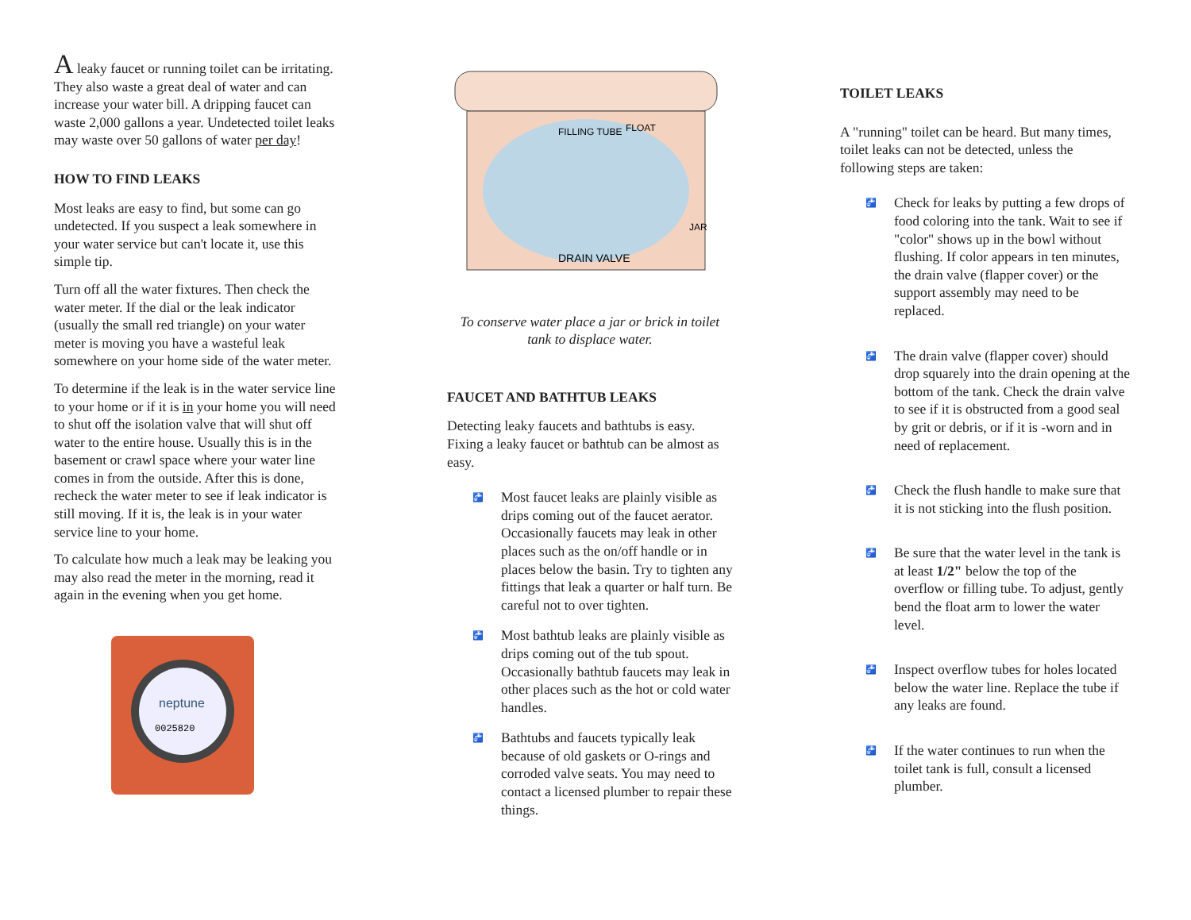A leaky faucet or running toilet can be irritating. They also waste a great deal of water and can increase your water bill. A dripping faucet can waste 2,000 gallons a year. Undetected toilet leaks may waste over 50 gallons of water per day!
HOW TO FIND LEAKS
Most leaks are easy to find, but some can go undetected. If you suspect a leak somewhere in your water service but can't locate it, use this simple tip.
Turn off all the water fixtures. Then check the water meter. If the dial or the leak indicator (usually the small red triangle) on your water meter is moving you have a wasteful leak somewhere on your home side of the water meter.
To determine if the leak is in the water service line to your home or if it is in your home you will need to shut off the isolation valve that will shut off water to the entire house. Usually this is in the basement or crawl space where your water line comes in from the outside. After this is done, recheck the water meter to see if leak indicator is still moving. If it is, the leak is in your water service line to your home.
To calculate how much a leak may be leaking you may also read the meter in the morning, read it again in the evening when you get home.
neptune
0025820
DRAIN VALVE
FILLING TUBE
FLOAT
JAR
To conserve water place a jar or brick in toilet tank to displace water.
FAUCET AND BATHTUB LEAKS
Detecting leaky faucets and bathtubs is easy. Fixing a leaky faucet or bathtub can be almost as easy.
🚰 Most faucet leaks are plainly visible as drips coming out of the faucet aerator. Occasionally faucets may leak in other places such as the on/off handle or in places below the basin. Try to tighten any fittings that leak a quarter or half turn. Be careful not to over tighten.
🚰 Most bathtub leaks are plainly visible as drips coming out of the tub spout. Occasionally bathtub faucets may leak in other places such as the hot or cold water handles.
🚰 Bathtubs and faucets typically leak because of old gaskets or O-rings and corroded valve seats. You may need to contact a licensed plumber to repair these things.
TOILET LEAKS
A "running" toilet can be heard. But many times, toilet leaks can not be detected, unless the following steps are taken:
🚰 Check for leaks by putting a few drops of food coloring into the tank. Wait to see if "color" shows up in the bowl without flushing. If color appears in ten minutes, the drain valve (flapper cover) or the support assembly may need to be replaced.
🚰 The drain valve (flapper cover) should drop squarely into the drain opening at the bottom of the tank. Check the drain valve to see if it is obstructed from a good seal by grit or debris, or if it is -worn and in need of replacement.
🚰 Check the flush handle to make sure that it is not sticking into the flush position.
🚰 Be sure that the water level in the tank is at least 1/2" below the top of the overflow or filling tube. To adjust, gently bend the float arm to lower the water level.
🚰 Inspect overflow tubes for holes located below the water line. Replace the tube if any leaks are found.
🚰 If the water continues to run when the toilet tank is full, consult a licensed plumber.